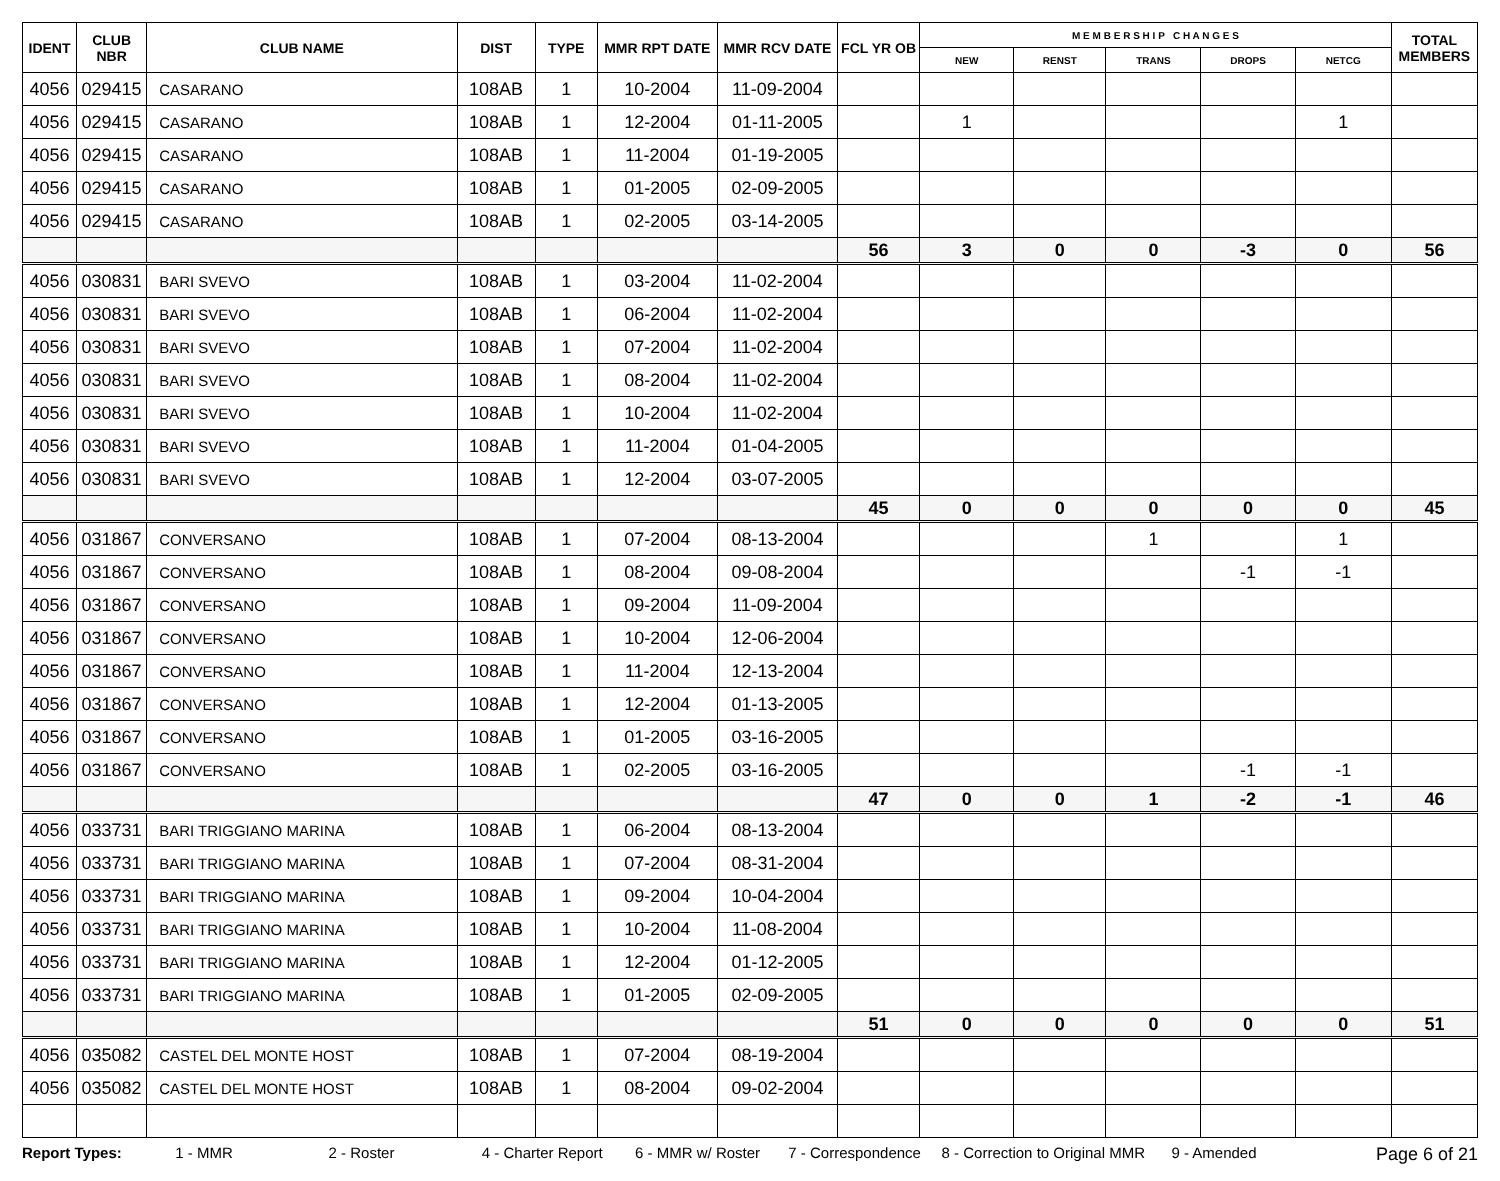| IDENT | CLUB NBR | CLUB NAME | DIST | TYPE | MMR RPT DATE | MMR RCV DATE | FCL YR OB | M E M B E R S H I P C H A N G E S | | | | | TOTAL MEMBERS |
| --- | --- | --- | --- | --- | --- | --- | --- | --- | --- | --- | --- | --- | --- |
| | | | | | | | | NEW | RENST | TRANS | DROPS | NETCG | |
| 4056 | 029415 | CASARANO | 108AB | 1 | 10-2004 | 11-09-2004 | | | | | | | |
| 4056 | 029415 | CASARANO | 108AB | 1 | 12-2004 | 01-11-2005 | | 1 | | | | 1 | |
| 4056 | 029415 | CASARANO | 108AB | 1 | 11-2004 | 01-19-2005 | | | | | | | |
| 4056 | 029415 | CASARANO | 108AB | 1 | 01-2005 | 02-09-2005 | | | | | | | |
| 4056 | 029415 | CASARANO | 108AB | 1 | 02-2005 | 03-14-2005 | | | | | | | |
| | | | | | | | 56 | 3 | 0 | 0 | -3 | 0 | 56 |
| 4056 | 030831 | BARI SVEVO | 108AB | 1 | 03-2004 | 11-02-2004 | | | | | | | |
| 4056 | 030831 | BARI SVEVO | 108AB | 1 | 06-2004 | 11-02-2004 | | | | | | | |
| 4056 | 030831 | BARI SVEVO | 108AB | 1 | 07-2004 | 11-02-2004 | | | | | | | |
| 4056 | 030831 | BARI SVEVO | 108AB | 1 | 08-2004 | 11-02-2004 | | | | | | | |
| 4056 | 030831 | BARI SVEVO | 108AB | 1 | 10-2004 | 11-02-2004 | | | | | | | |
| 4056 | 030831 | BARI SVEVO | 108AB | 1 | 11-2004 | 01-04-2005 | | | | | | | |
| 4056 | 030831 | BARI SVEVO | 108AB | 1 | 12-2004 | 03-07-2005 | | | | | | | |
| | | | | | | | 45 | 0 | 0 | 0 | 0 | 0 | 45 |
| 4056 | 031867 | CONVERSANO | 108AB | 1 | 07-2004 | 08-13-2004 | | | | 1 | | 1 | |
| 4056 | 031867 | CONVERSANO | 108AB | 1 | 08-2004 | 09-08-2004 | | | | | -1 | -1 | |
| 4056 | 031867 | CONVERSANO | 108AB | 1 | 09-2004 | 11-09-2004 | | | | | | | |
| 4056 | 031867 | CONVERSANO | 108AB | 1 | 10-2004 | 12-06-2004 | | | | | | | |
| 4056 | 031867 | CONVERSANO | 108AB | 1 | 11-2004 | 12-13-2004 | | | | | | | |
| 4056 | 031867 | CONVERSANO | 108AB | 1 | 12-2004 | 01-13-2005 | | | | | | | |
| 4056 | 031867 | CONVERSANO | 108AB | 1 | 01-2005 | 03-16-2005 | | | | | | | |
| 4056 | 031867 | CONVERSANO | 108AB | 1 | 02-2005 | 03-16-2005 | | | | | -1 | -1 | |
| | | | | | | | 47 | 0 | 0 | 1 | -2 | -1 | 46 |
| 4056 | 033731 | BARI TRIGGIANO MARINA | 108AB | 1 | 06-2004 | 08-13-2004 | | | | | | | |
| 4056 | 033731 | BARI TRIGGIANO MARINA | 108AB | 1 | 07-2004 | 08-31-2004 | | | | | | | |
| 4056 | 033731 | BARI TRIGGIANO MARINA | 108AB | 1 | 09-2004 | 10-04-2004 | | | | | | | |
| 4056 | 033731 | BARI TRIGGIANO MARINA | 108AB | 1 | 10-2004 | 11-08-2004 | | | | | | | |
| 4056 | 033731 | BARI TRIGGIANO MARINA | 108AB | 1 | 12-2004 | 01-12-2005 | | | | | | | |
| 4056 | 033731 | BARI TRIGGIANO MARINA | 108AB | 1 | 01-2005 | 02-09-2005 | | | | | | | |
| | | | | | | | 51 | 0 | 0 | 0 | 0 | 0 | 51 |
| 4056 | 035082 | CASTEL DEL MONTE HOST | 108AB | 1 | 07-2004 | 08-19-2004 | | | | | | | |
| 4056 | 035082 | CASTEL DEL MONTE HOST | 108AB | 1 | 08-2004 | 09-02-2004 | | | | | | | |
Report Types: 1 - MMR 2 - Roster 4 - Charter Report 6 - MMR w/ Roster 7 - Correspondence 8 - Correction to Original MMR 9 - Amended Page 6 of 21